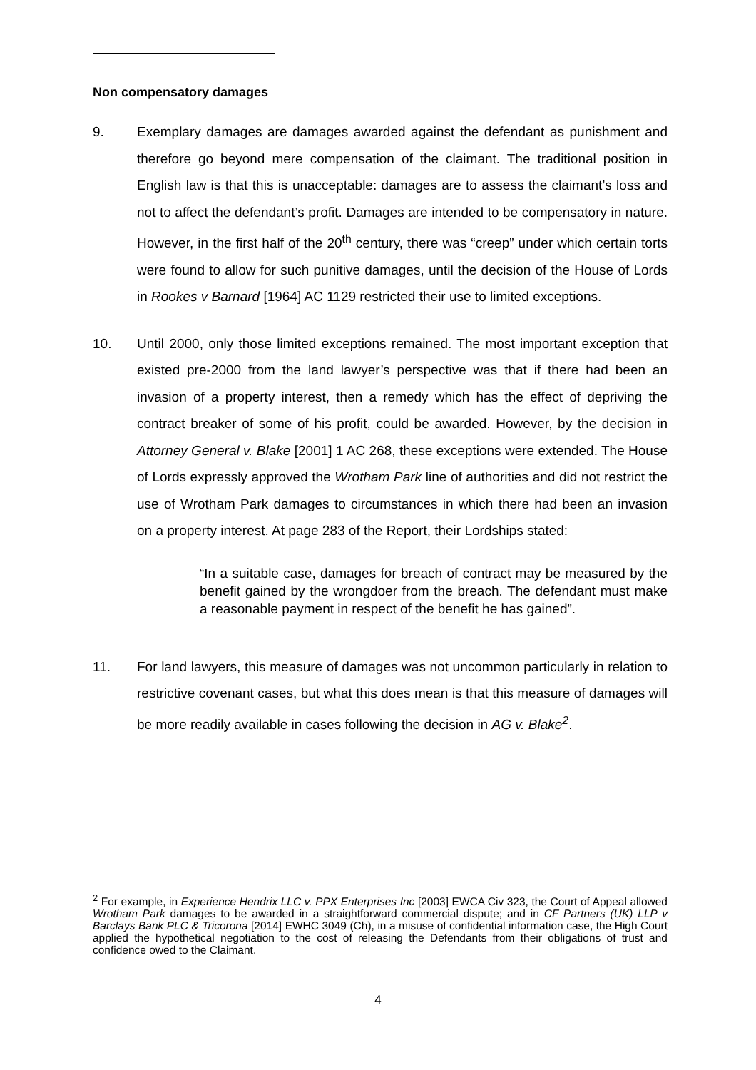Non compensatory damages
9. Exemplary damages are damages awarded against the defendant as punishment and therefore go beyond mere compensation of the claimant. The traditional position in English law is that this is unacceptable: damages are to assess the claimant’s loss and not to affect the defendant’s profit. Damages are intended to be compensatory in nature. However, in the first half of the 20<sup>th</sup> century, there was “creep” under which certain torts were found to allow for such punitive damages, until the decision of the House of Lords in Rookes v Barnard [1964] AC 1129 restricted their use to limited exceptions.
10. Until 2000, only those limited exceptions remained. The most important exception that existed pre-2000 from the land lawyer’s perspective was that if there had been an invasion of a property interest, then a remedy which has the effect of depriving the contract breaker of some of his profit, could be awarded. However, by the decision in Attorney General v. Blake [2001] 1 AC 268, these exceptions were extended. The House of Lords expressly approved the Wrotham Park line of authorities and did not restrict the use of Wrotham Park damages to circumstances in which there had been an invasion on a property interest. At page 283 of the Report, their Lordships stated:
“In a suitable case, damages for breach of contract may be measured by the benefit gained by the wrongdoer from the breach. The defendant must make a reasonable payment in respect of the benefit he has gained”.
11. For land lawyers, this measure of damages was not uncommon particularly in relation to restrictive covenant cases, but what this does mean is that this measure of damages will be more readily available in cases following the decision in AG v. Blake<sup>2</sup>.
<sup>2</sup> For example, in Experience Hendrix LLC v. PPX Enterprises Inc [2003] EWCA Civ 323, the Court of Appeal allowed Wrotham Park damages to be awarded in a straightforward commercial dispute; and in CF Partners (UK) LLP v Barclays Bank PLC & Tricorona [2014] EWHC 3049 (Ch), in a misuse of confidential information case, the High Court applied the hypothetical negotiation to the cost of releasing the Defendants from their obligations of trust and confidence owed to the Claimant.
4